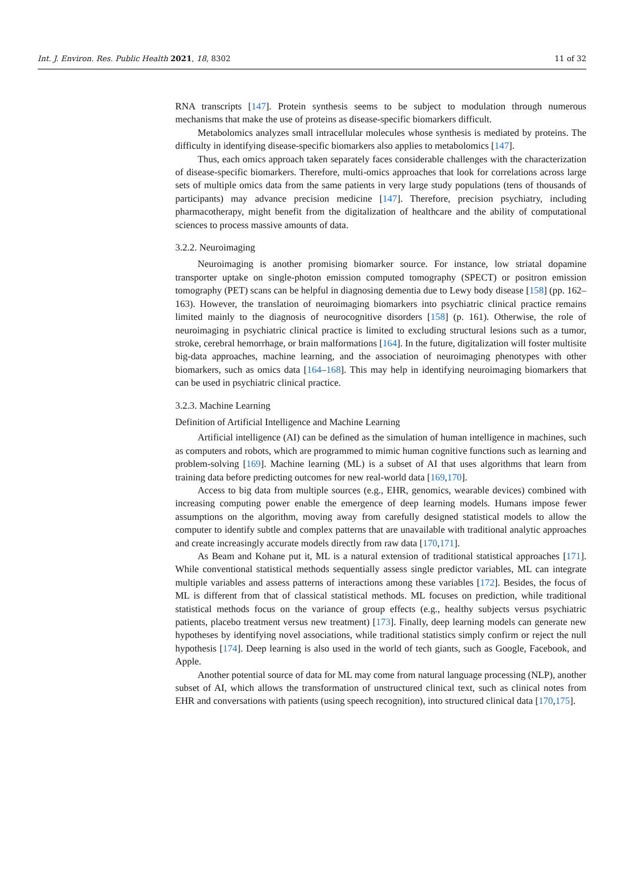Int. J. Environ. Res. Public Health 2021, 18, 8302 11 of 32
RNA transcripts [147]. Protein synthesis seems to be subject to modulation through numerous mechanisms that make the use of proteins as disease-specific biomarkers difficult.
Metabolomics analyzes small intracellular molecules whose synthesis is mediated by proteins. The difficulty in identifying disease-specific biomarkers also applies to metabolomics [147].
Thus, each omics approach taken separately faces considerable challenges with the characterization of disease-specific biomarkers. Therefore, multi-omics approaches that look for correlations across large sets of multiple omics data from the same patients in very large study populations (tens of thousands of participants) may advance precision medicine [147]. Therefore, precision psychiatry, including pharmacotherapy, might benefit from the digitalization of healthcare and the ability of computational sciences to process massive amounts of data.
3.2.2. Neuroimaging
Neuroimaging is another promising biomarker source. For instance, low striatal dopamine transporter uptake on single-photon emission computed tomography (SPECT) or positron emission tomography (PET) scans can be helpful in diagnosing dementia due to Lewy body disease [158] (pp. 162–163). However, the translation of neuroimaging biomarkers into psychiatric clinical practice remains limited mainly to the diagnosis of neurocognitive disorders [158] (p. 161). Otherwise, the role of neuroimaging in psychiatric clinical practice is limited to excluding structural lesions such as a tumor, stroke, cerebral hemorrhage, or brain malformations [164]. In the future, digitalization will foster multisite big-data approaches, machine learning, and the association of neuroimaging phenotypes with other biomarkers, such as omics data [164–168]. This may help in identifying neuroimaging biomarkers that can be used in psychiatric clinical practice.
3.2.3. Machine Learning
Definition of Artificial Intelligence and Machine Learning
Artificial intelligence (AI) can be defined as the simulation of human intelligence in machines, such as computers and robots, which are programmed to mimic human cognitive functions such as learning and problem-solving [169]. Machine learning (ML) is a subset of AI that uses algorithms that learn from training data before predicting outcomes for new real-world data [169,170].
Access to big data from multiple sources (e.g., EHR, genomics, wearable devices) combined with increasing computing power enable the emergence of deep learning models. Humans impose fewer assumptions on the algorithm, moving away from carefully designed statistical models to allow the computer to identify subtle and complex patterns that are unavailable with traditional analytic approaches and create increasingly accurate models directly from raw data [170,171].
As Beam and Kohane put it, ML is a natural extension of traditional statistical approaches [171]. While conventional statistical methods sequentially assess single predictor variables, ML can integrate multiple variables and assess patterns of interactions among these variables [172]. Besides, the focus of ML is different from that of classical statistical methods. ML focuses on prediction, while traditional statistical methods focus on the variance of group effects (e.g., healthy subjects versus psychiatric patients, placebo treatment versus new treatment) [173]. Finally, deep learning models can generate new hypotheses by identifying novel associations, while traditional statistics simply confirm or reject the null hypothesis [174]. Deep learning is also used in the world of tech giants, such as Google, Facebook, and Apple.
Another potential source of data for ML may come from natural language processing (NLP), another subset of AI, which allows the transformation of unstructured clinical text, such as clinical notes from EHR and conversations with patients (using speech recognition), into structured clinical data [170,175].